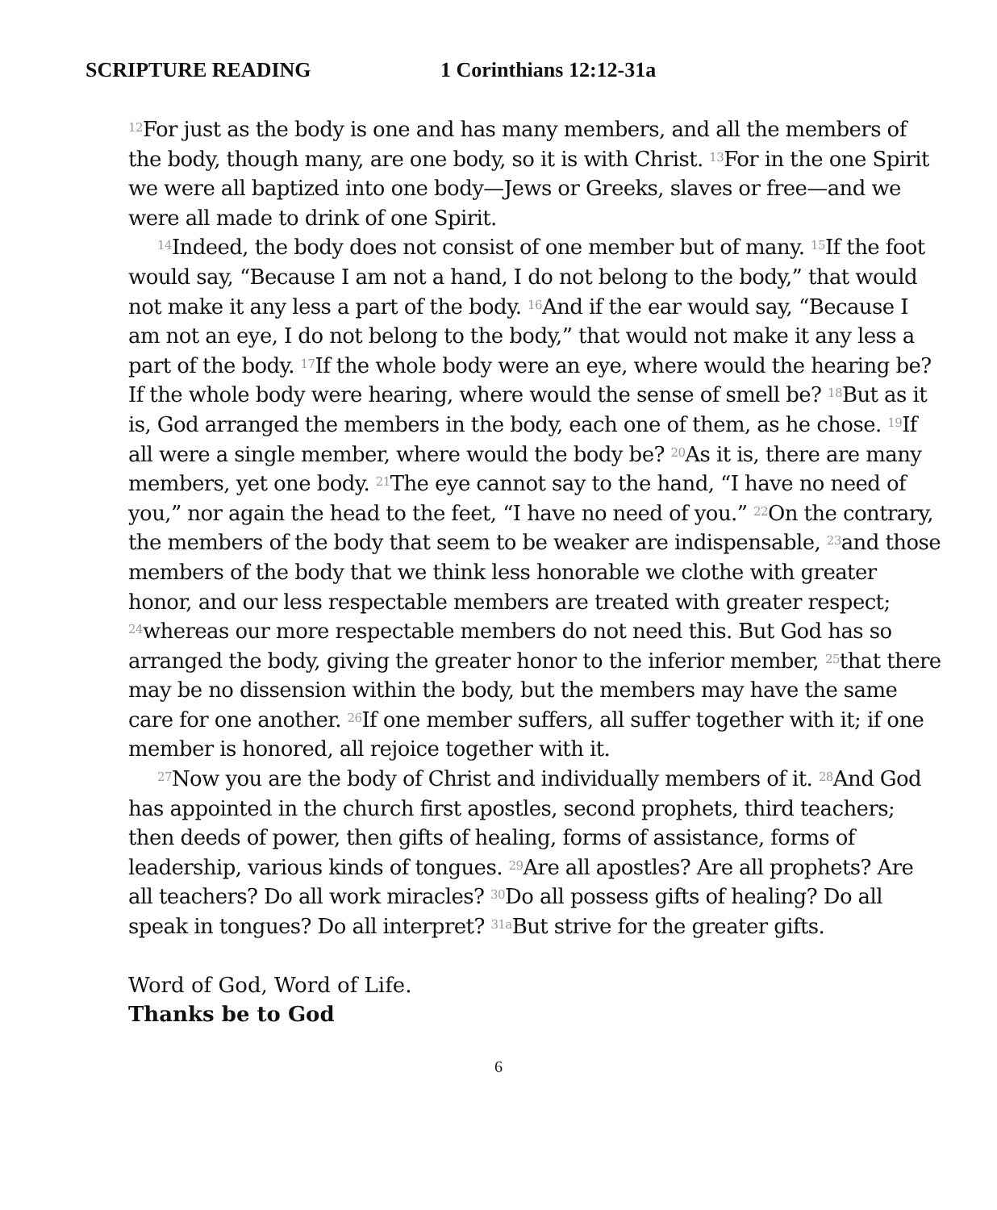SCRIPTURE READING 1 Corinthians 12:12-31a
<sup>12</sup> For just as the body is one and has many members, and all the members of the body, though many, are one body, so it is with Christ. <sup>13</sup>For in the one Spirit we were all baptized into one body—Jews or Greeks, slaves or free—and we were all made to drink of one Spirit.
<sup>14</sup> Indeed, the body does not consist of one member but of many. <sup>15</sup>If the foot would say, “Because I am not a hand, I do not belong to the body,” that would not make it any less a part of the body. <sup>16</sup>And if the ear would say, “Because I am not an eye, I do not belong to the body,” that would not make it any less a part of the body. <sup>17</sup>If the whole body were an eye, where would the hearing be? If the whole body were hearing, where would the sense of smell be? <sup>18</sup>But as it is, God arranged the members in the body, each one of them, as he chose. <sup>19</sup>If all were a single member, where would the body be? <sup>20</sup>As it is, there are many members, yet one body. <sup>21</sup>The eye cannot say to the hand, “I have no need of you,” nor again the head to the feet, “I have no need of you.” <sup>22</sup>On the contrary, the members of the body that seem to be weaker are indispensable, <sup>23</sup>and those members of the body that we think less honorable we clothe with greater honor, and our less respectable members are treated with greater respect; <sup>24</sup>whereas our more respectable members do not need this. But God has so arranged the body, giving the greater honor to the inferior member, <sup>25</sup>that there may be no dissension within the body, but the members may have the same care for one another. <sup>26</sup>If one member suffers, all suffer together with it; if one member is honored, all rejoice together with it.
<sup>27</sup> Now you are the body of Christ and individually members of it. <sup>28</sup>And God has appointed in the church first apostles, second prophets, third teachers; then deeds of power, then gifts of healing, forms of assistance, forms of leadership, various kinds of tongues. <sup>29</sup>Are all apostles? Are all prophets? Are all teachers? Do all work miracles? <sup>30</sup>Do all possess gifts of healing? Do all speak in tongues? Do all interpret? <sup>31a</sup>But strive for the greater gifts.
Word of God, Word of Life.
Thanks be to God
6